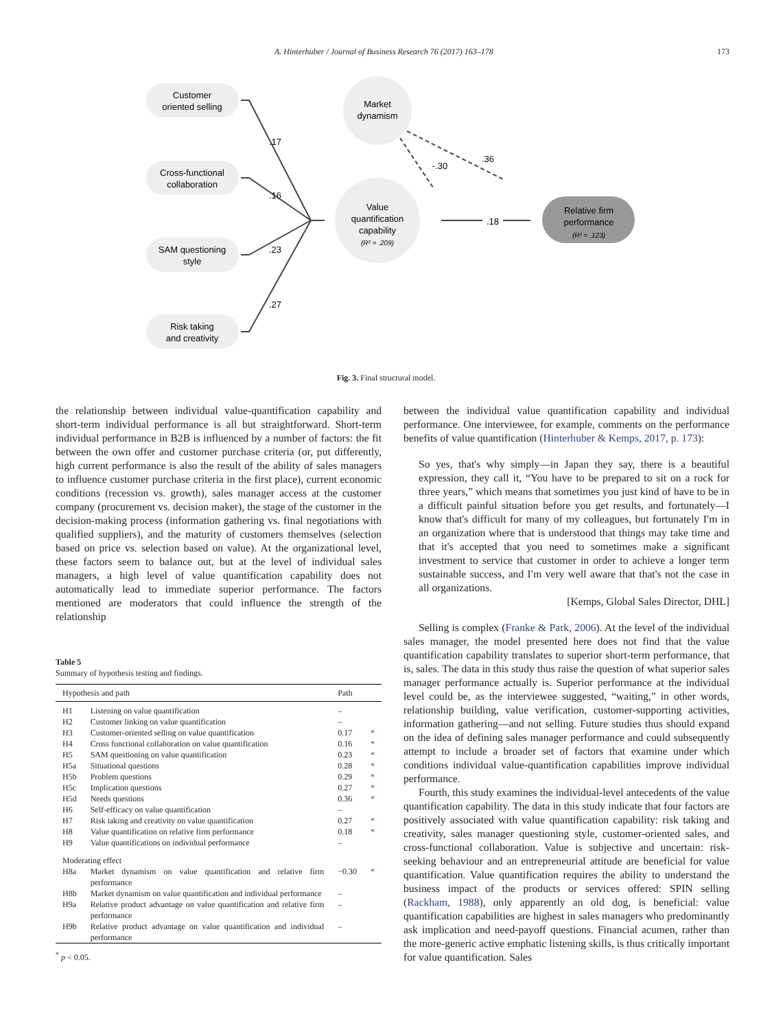A. Hinterhuber / Journal of Business Research 76 (2017) 163–178 173
Customer
oriented selling
Cross-functional
collaboration
SAM questioning
style
Risk taking
and creativity
Market
dynamism
Value
quantification
capability
(R² = .209)
Relative firm
performance
(R² = .123)
.17
.16
.23
.27
-.30
.36
.18
Fig. 3. Final structural model.
the relationship between individual value-quantification capability and short-term individual performance is all but straightforward. Short-term individual performance in B2B is influenced by a number of factors: the fit between the own offer and customer purchase criteria (or, put differently, high current performance is also the result of the ability of sales managers to influence customer purchase criteria in the first place), current economic conditions (recession vs. growth), sales manager access at the customer company (procurement vs. decision maker), the stage of the customer in the decision-making process (information gathering vs. final negotiations with qualified suppliers), and the maturity of customers themselves (selection based on price vs. selection based on value). At the organizational level, these factors seem to balance out, but at the level of individual sales managers, a high level of value quantification capability does not automatically lead to immediate superior performance. The factors mentioned are moderators that could influence the strength of the relationship
Table 5
Summary of hypothesis testing and findings.
| Hypothesis and path | | Path | |
| --- | --- | --- | --- |
| H1 | Listening on value quantification | – | |
| H2 | Customer linking on value quantification | – | |
| H3 | Customer-oriented selling on value quantification | 0.17 | * |
| H4 | Cross functional collaboration on value quantification | 0.16 | * |
| H5 | SAM questioning on value quantification | 0.23 | * |
| H5a | Situational questions | 0.28 | * |
| H5b | Problem questions | 0.29 | * |
| H5c | Implication questions | 0.27 | * |
| H5d | Needs questions | 0.36 | * |
| H6 | Self-efficacy on value quantification | – | |
| H7 | Risk taking and creativity on value quantification | 0.27 | * |
| H8 | Value quantification on relative firm performance | 0.18 | * |
| H9 | Value quantifications on individual performance | – | |
| Moderating effect | | | |
| H8a | Market dynamism on value quantification and relative firm performance | −0.30 | * |
| H8b | Market dynamism on value quantification and individual performance | – | |
| H9a | Relative product advantage on value quantification and relative firm performance | – | |
| H9b | Relative product advantage on value quantification and individual performance | – | |
<sup>*</sup> p < 0.05.
between the individual value quantification capability and individual performance. One interviewee, for example, comments on the performance benefits of value quantification (Hinterhuber & Kemps, 2017, p. 173):
So yes, that's why simply—in Japan they say, there is a beautiful expression, they call it, “You have to be prepared to sit on a rock for three years,” which means that sometimes you just kind of have to be in a difficult painful situation before you get results, and fortunately—I know that's difficult for many of my colleagues, but fortunately I′m in an organization where that is understood that things may take time and that it's accepted that you need to sometimes make a significant investment to service that customer in order to achieve a longer term sustainable success, and I′m very well aware that that's not the case in all organizations.
[Kemps, Global Sales Director, DHL]
Selling is complex (Franke & Park, 2006). At the level of the individual sales manager, the model presented here does not find that the value quantification capability translates to superior short-term performance, that is, sales. The data in this study thus raise the question of what superior sales manager performance actually is. Superior performance at the individual level could be, as the interviewee suggested, “waiting,” in other words, relationship building, value verification, customer-supporting activities, information gathering—and not selling. Future studies thus should expand on the idea of defining sales manager performance and could subsequently attempt to include a broader set of factors that examine under which conditions individual value-quantification capabilities improve individual performance.
Fourth, this study examines the individual-level antecedents of the value quantification capability. The data in this study indicate that four factors are positively associated with value quantification capability: risk taking and creativity, sales manager questioning style, customer-oriented sales, and cross-functional collaboration. Value is subjective and uncertain: risk-seeking behaviour and an entrepreneurial attitude are beneficial for value quantification. Value quantification requires the ability to understand the business impact of the products or services offered: SPIN selling (Rackham, 1988), only apparently an old dog, is beneficial: value quantification capabilities are highest in sales managers who predominantly ask implication and need-payoff questions. Financial acumen, rather than the more-generic active emphatic listening skills, is thus critically important for value quantification. Sales